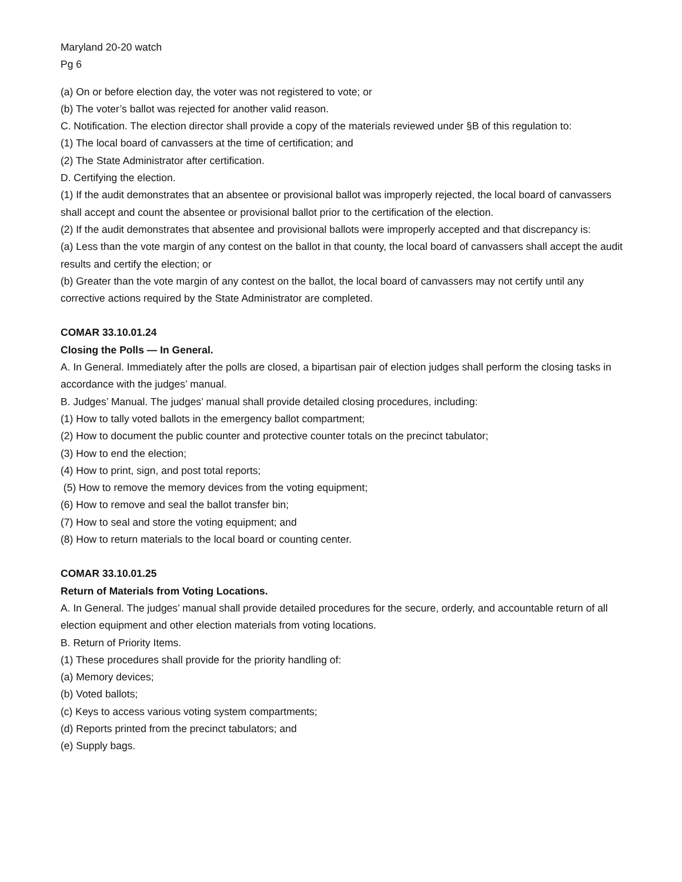Maryland 20-20 watch
Pg 6
(a) On or before election day, the voter was not registered to vote; or
(b) The voter’s ballot was rejected for another valid reason.
C. Notification. The election director shall provide a copy of the materials reviewed under §B of this regulation to:
(1) The local board of canvassers at the time of certification; and
(2) The State Administrator after certification.
D. Certifying the election.
(1) If the audit demonstrates that an absentee or provisional ballot was improperly rejected, the local board of canvassers shall accept and count the absentee or provisional ballot prior to the certification of the election.
(2) If the audit demonstrates that absentee and provisional ballots were improperly accepted and that discrepancy is:
(a) Less than the vote margin of any contest on the ballot in that county, the local board of canvassers shall accept the audit results and certify the election; or
(b) Greater than the vote margin of any contest on the ballot, the local board of canvassers may not certify until any corrective actions required by the State Administrator are completed.
COMAR 33.10.01.24
Closing the Polls — In General.
A. In General. Immediately after the polls are closed, a bipartisan pair of election judges shall perform the closing tasks in accordance with the judges’ manual.
B. Judges’ Manual. The judges’ manual shall provide detailed closing procedures, including:
(1) How to tally voted ballots in the emergency ballot compartment;
(2) How to document the public counter and protective counter totals on the precinct tabulator;
(3) How to end the election;
(4) How to print, sign, and post total reports;
(5) How to remove the memory devices from the voting equipment;
(6) How to remove and seal the ballot transfer bin;
(7) How to seal and store the voting equipment; and
(8) How to return materials to the local board or counting center.
COMAR 33.10.01.25
Return of Materials from Voting Locations.
A. In General. The judges’ manual shall provide detailed procedures for the secure, orderly, and accountable return of all election equipment and other election materials from voting locations.
B. Return of Priority Items.
(1) These procedures shall provide for the priority handling of:
(a) Memory devices;
(b) Voted ballots;
(c) Keys to access various voting system compartments;
(d) Reports printed from the precinct tabulators; and
(e) Supply bags.